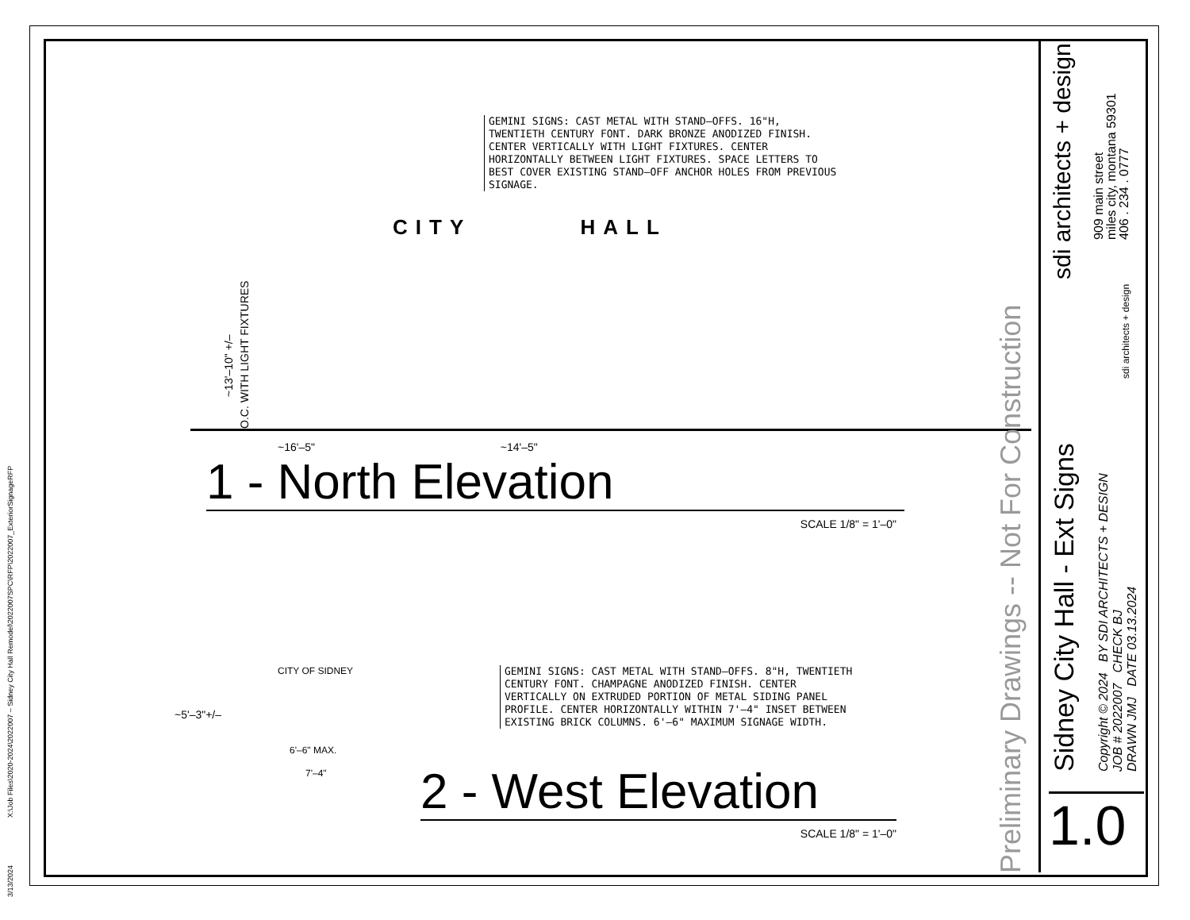3/13/2024 X:\Job Files\2020-2024\2022007 – Sidney City Hall Remodel\2022007SPC\RFP\2022007_ExteriorSignageRFP
GEMINI SIGNS: CAST METAL WITH STAND–OFFS. 16"H, TWENTIETH CENTURY FONT. DARK BRONZE ANODIZED FINISH. CENTER VERTICALLY WITH LIGHT FIXTURES. CENTER HORIZONTALLY BETWEEN LIGHT FIXTURES. SPACE LETTERS TO BEST COVER EXISTING STAND–OFF ANCHOR HOLES FROM PREVIOUS SIGNAGE.
CITY HALL
O.C. WITH LIGHT FIXTURES
~13'–10" +/–
~16'–5" ~14'–5"
1 - North Elevation
SCALE 1/8" = 1'–0"
GEMINI SIGNS: CAST METAL WITH STAND–OFFS. 8"H, TWENTIETH CENTURY FONT. CHAMPAGNE ANODIZED FINISH. CENTER VERTICALLY ON EXTRUDED PORTION OF METAL SIDING PANEL PROFILE. CENTER HORIZONTALLY WITHIN 7'–4" INSET BETWEEN EXISTING BRICK COLUMNS. 6'–6" MAXIMUM SIGNAGE WIDTH.
CITY OF SIDNEY
~5'–3"+/–
6'–6" MAX.
7'–4"
2 - West Elevation
SCALE 1/8" = 1'–0"
Preliminary Drawings -- Not For Construction
sdi architects + design
909 main street
miles city, montana 59301
406 . 234 . 0777
sdi architects + design
Sidney City Hall - Ext Signs
Copyright © 2024 BY SDI ARCHITECTS + DESIGN
JOB # 2022007 CHECK BJ
DRAWN JMJ DATE 03.13.2024
1.0